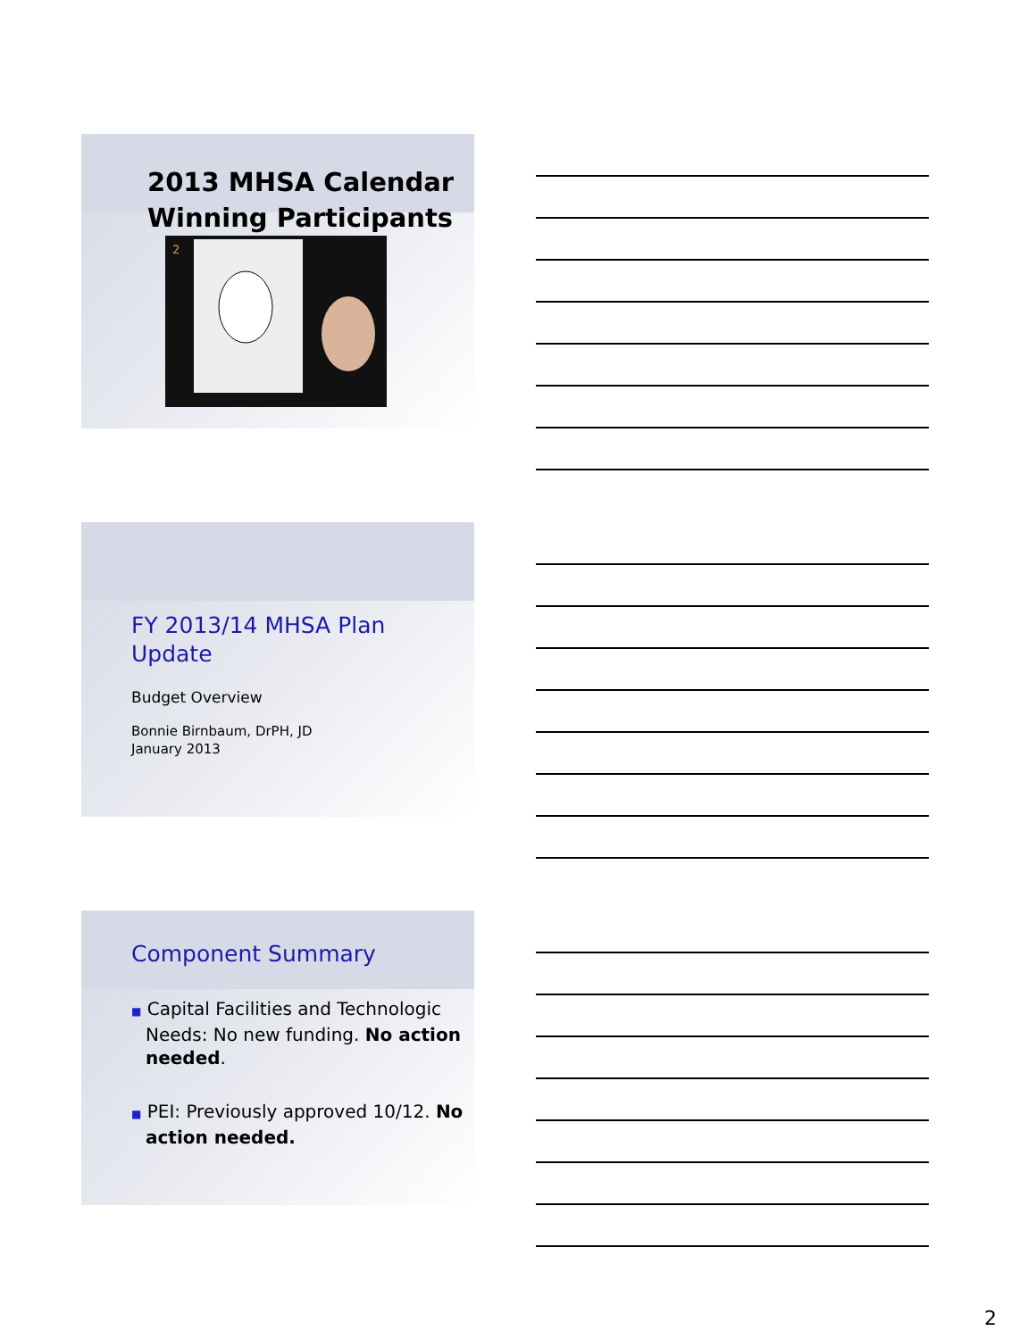2013 MHSA Calendar
Winning Participants
2
FY 2013/14 MHSA Plan
Update
Budget Overview
Bonnie Birnbaum, DrPH, JD
January 2013
Component Summary
■ Capital Facilities and Technologic Needs: No new funding. No action needed.
■ PEI: Previously approved 10/12. No action needed.
2